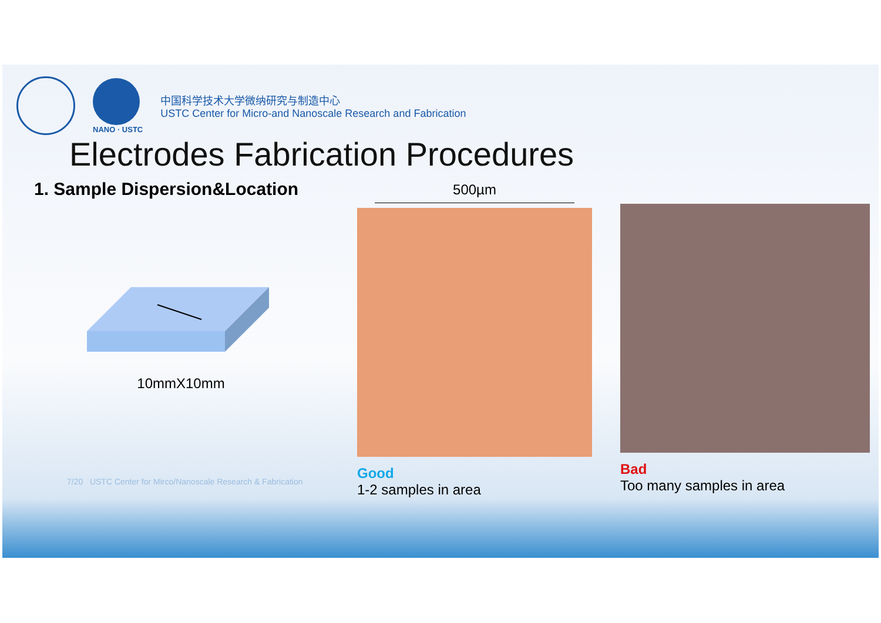NANO · USTC
中国科学技术大学微纳研究与制造中心
USTC Center for Micro-and Nanoscale Research and Fabrication
Electrodes Fabrication Procedures
1. Sample Dispersion&Location
10mmX10mm
500µm
Good
1-2 samples in area
Bad
Too many samples in area
7/20 USTC Center for Mirco/Nanoscale Research & Fabrication